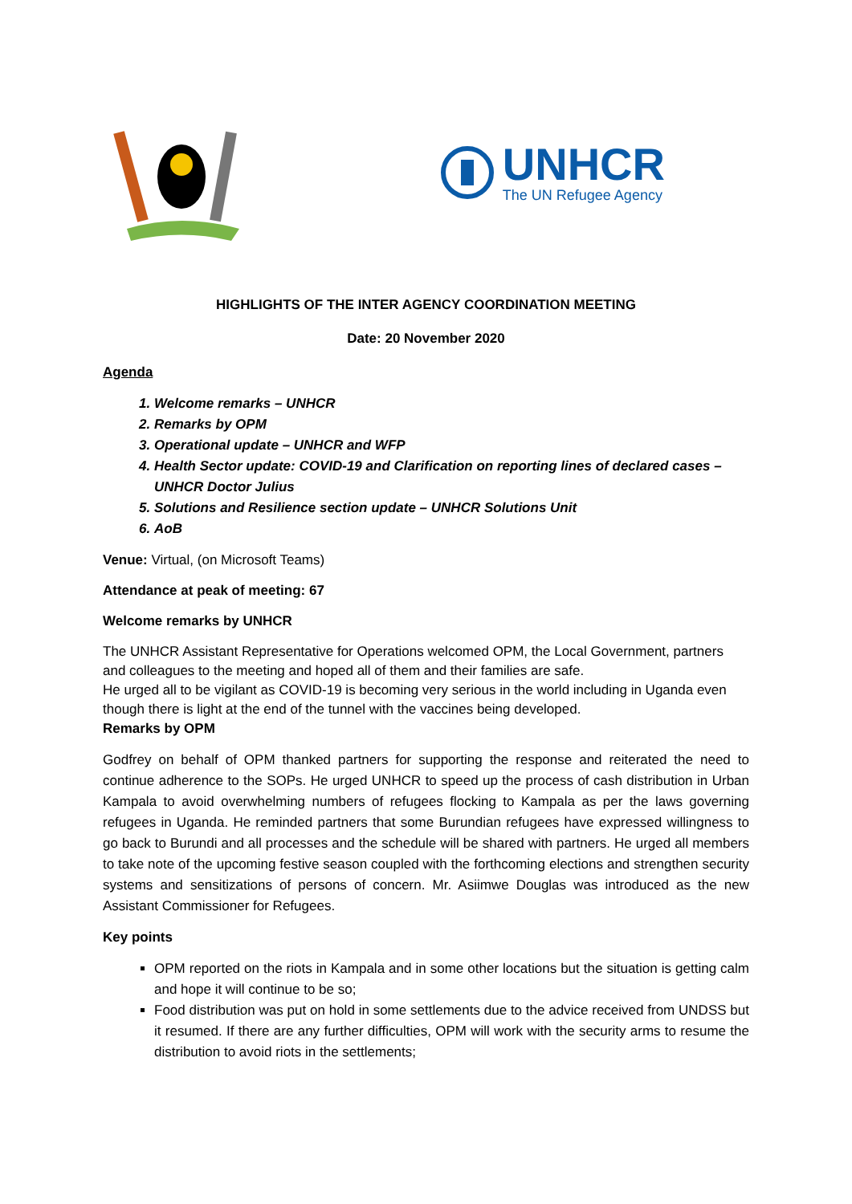UNHCR
The UN Refugee Agency
HIGHLIGHTS OF THE INTER AGENCY COORDINATION MEETING
Date: 20 November 2020
Agenda
1. Welcome remarks – UNHCR
2. Remarks by OPM
3. Operational update – UNHCR and WFP
4. Health Sector update: COVID-19 and Clarification on reporting lines of declared cases – UNHCR Doctor Julius
5. Solutions and Resilience section update – UNHCR Solutions Unit
6. AoB
Venue: Virtual, (on Microsoft Teams)
Attendance at peak of meeting: 67
Welcome remarks by UNHCR
The UNHCR Assistant Representative for Operations welcomed OPM, the Local Government, partners and colleagues to the meeting and hoped all of them and their families are safe.
He urged all to be vigilant as COVID-19 is becoming very serious in the world including in Uganda even though there is light at the end of the tunnel with the vaccines being developed.
Remarks by OPM
Godfrey on behalf of OPM thanked partners for supporting the response and reiterated the need to continue adherence to the SOPs. He urged UNHCR to speed up the process of cash distribution in Urban Kampala to avoid overwhelming numbers of refugees flocking to Kampala as per the laws governing refugees in Uganda. He reminded partners that some Burundian refugees have expressed willingness to go back to Burundi and all processes and the schedule will be shared with partners. He urged all members to take note of the upcoming festive season coupled with the forthcoming elections and strengthen security systems and sensitizations of persons of concern. Mr. Asiimwe Douglas was introduced as the new Assistant Commissioner for Refugees.
Key points
OPM reported on the riots in Kampala and in some other locations but the situation is getting calm and hope it will continue to be so;
Food distribution was put on hold in some settlements due to the advice received from UNDSS but it resumed. If there are any further difficulties, OPM will work with the security arms to resume the distribution to avoid riots in the settlements;